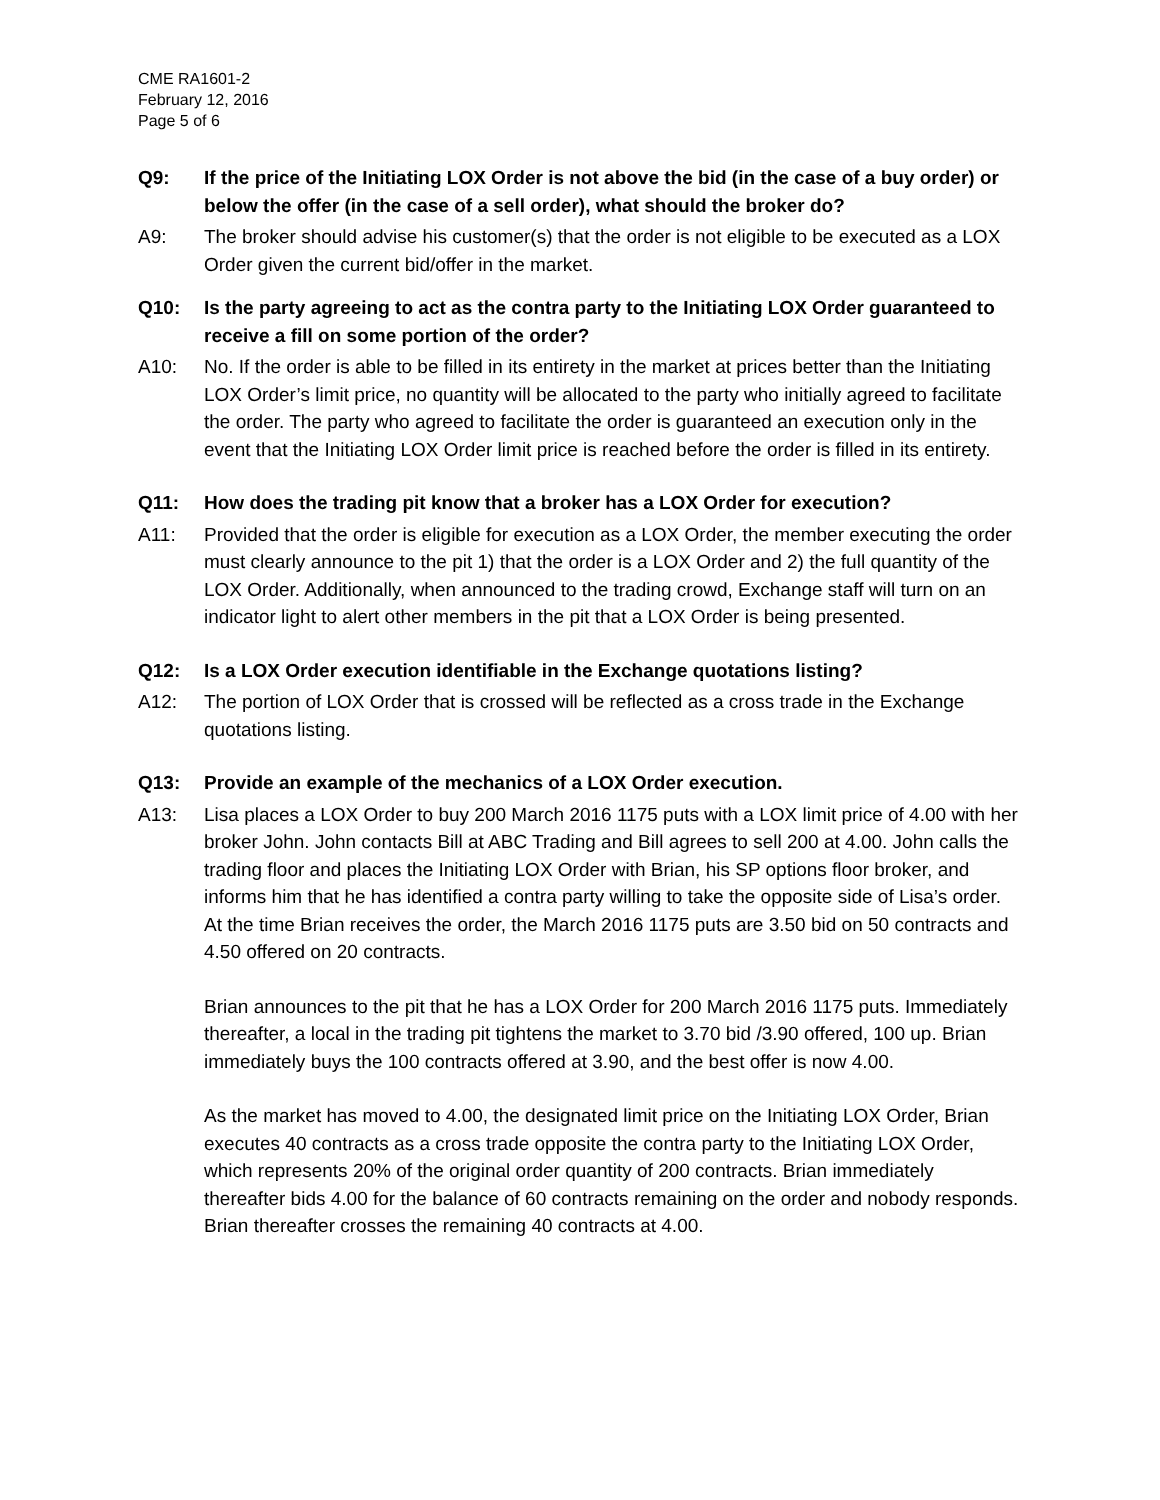CME RA1601-2
February 12, 2016
Page 5 of 6
Q9: If the price of the Initiating LOX Order is not above the bid (in the case of a buy order) or below the offer (in the case of a sell order), what should the broker do?
A9: The broker should advise his customer(s) that the order is not eligible to be executed as a LOX Order given the current bid/offer in the market.
Q10: Is the party agreeing to act as the contra party to the Initiating LOX Order guaranteed to receive a fill on some portion of the order?
A10: No. If the order is able to be filled in its entirety in the market at prices better than the Initiating LOX Order’s limit price, no quantity will be allocated to the party who initially agreed to facilitate the order. The party who agreed to facilitate the order is guaranteed an execution only in the event that the Initiating LOX Order limit price is reached before the order is filled in its entirety.
Q11: How does the trading pit know that a broker has a LOX Order for execution?
A11: Provided that the order is eligible for execution as a LOX Order, the member executing the order must clearly announce to the pit 1) that the order is a LOX Order and 2) the full quantity of the LOX Order. Additionally, when announced to the trading crowd, Exchange staff will turn on an indicator light to alert other members in the pit that a LOX Order is being presented.
Q12: Is a LOX Order execution identifiable in the Exchange quotations listing?
A12: The portion of LOX Order that is crossed will be reflected as a cross trade in the Exchange quotations listing.
Q13: Provide an example of the mechanics of a LOX Order execution.
A13: Lisa places a LOX Order to buy 200 March 2016 1175 puts with a LOX limit price of 4.00 with her broker John. John contacts Bill at ABC Trading and Bill agrees to sell 200 at 4.00. John calls the trading floor and places the Initiating LOX Order with Brian, his SP options floor broker, and informs him that he has identified a contra party willing to take the opposite side of Lisa’s order. At the time Brian receives the order, the March 2016 1175 puts are 3.50 bid on 50 contracts and 4.50 offered on 20 contracts.
Brian announces to the pit that he has a LOX Order for 200 March 2016 1175 puts. Immediately thereafter, a local in the trading pit tightens the market to 3.70 bid /3.90 offered, 100 up. Brian immediately buys the 100 contracts offered at 3.90, and the best offer is now 4.00.
As the market has moved to 4.00, the designated limit price on the Initiating LOX Order, Brian executes 40 contracts as a cross trade opposite the contra party to the Initiating LOX Order, which represents 20% of the original order quantity of 200 contracts. Brian immediately thereafter bids 4.00 for the balance of 60 contracts remaining on the order and nobody responds. Brian thereafter crosses the remaining 40 contracts at 4.00.